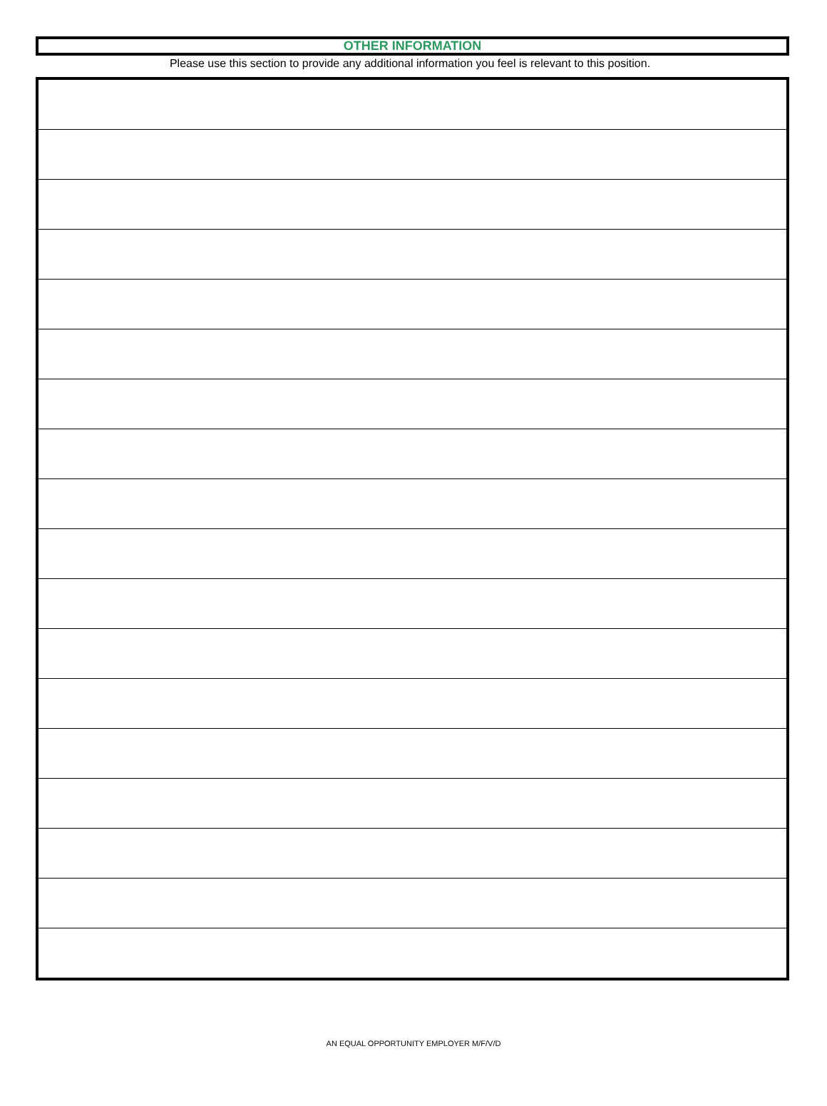OTHER INFORMATION
Please use this section to provide any additional information you feel is relevant to this position.
AN EQUAL OPPORTUNITY EMPLOYER M/F/V/D